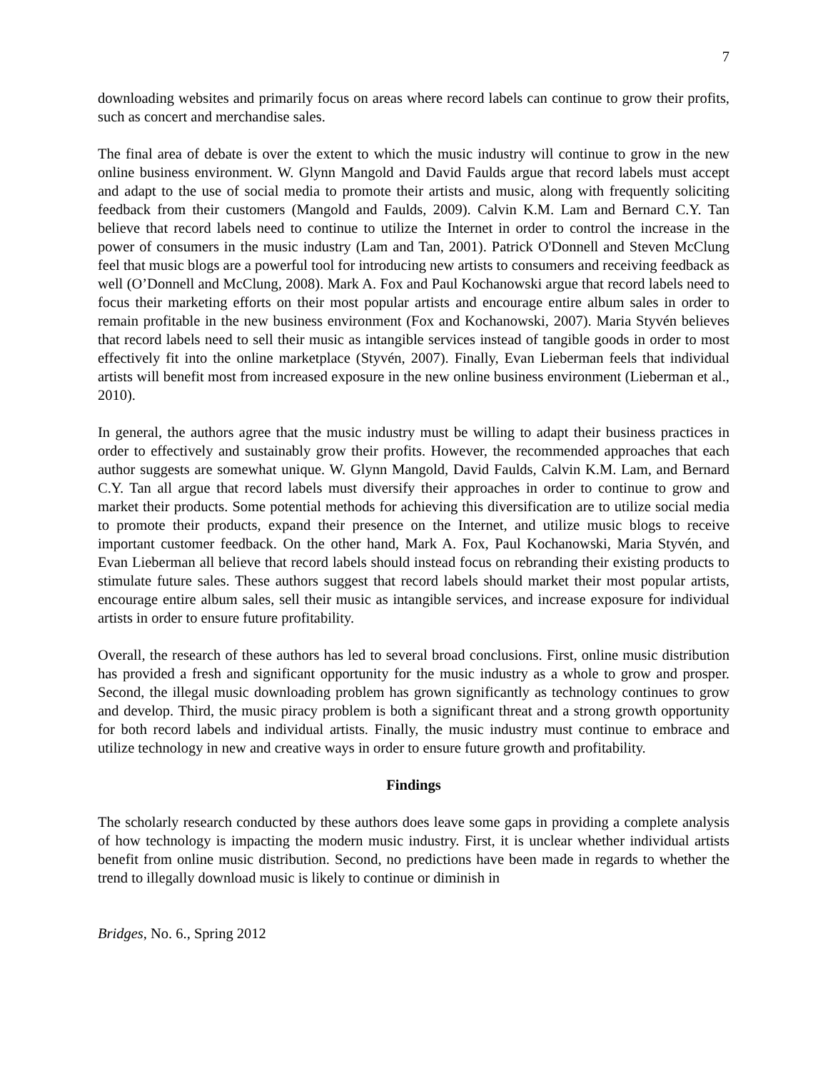7
downloading websites and primarily focus on areas where record labels can continue to grow their profits, such as concert and merchandise sales.
The final area of debate is over the extent to which the music industry will continue to grow in the new online business environment. W. Glynn Mangold and David Faulds argue that record labels must accept and adapt to the use of social media to promote their artists and music, along with frequently soliciting feedback from their customers (Mangold and Faulds, 2009). Calvin K.M. Lam and Bernard C.Y. Tan believe that record labels need to continue to utilize the Internet in order to control the increase in the power of consumers in the music industry (Lam and Tan, 2001). Patrick O'Donnell and Steven McClung feel that music blogs are a powerful tool for introducing new artists to consumers and receiving feedback as well (O’Donnell and McClung, 2008). Mark A. Fox and Paul Kochanowski argue that record labels need to focus their marketing efforts on their most popular artists and encourage entire album sales in order to remain profitable in the new business environment (Fox and Kochanowski, 2007). Maria Styvén believes that record labels need to sell their music as intangible services instead of tangible goods in order to most effectively fit into the online marketplace (Styvén, 2007). Finally, Evan Lieberman feels that individual artists will benefit most from increased exposure in the new online business environment (Lieberman et al., 2010).
In general, the authors agree that the music industry must be willing to adapt their business practices in order to effectively and sustainably grow their profits. However, the recommended approaches that each author suggests are somewhat unique. W. Glynn Mangold, David Faulds, Calvin K.M. Lam, and Bernard C.Y. Tan all argue that record labels must diversify their approaches in order to continue to grow and market their products. Some potential methods for achieving this diversification are to utilize social media to promote their products, expand their presence on the Internet, and utilize music blogs to receive important customer feedback. On the other hand, Mark A. Fox, Paul Kochanowski, Maria Styvén, and Evan Lieberman all believe that record labels should instead focus on rebranding their existing products to stimulate future sales. These authors suggest that record labels should market their most popular artists, encourage entire album sales, sell their music as intangible services, and increase exposure for individual artists in order to ensure future profitability.
Overall, the research of these authors has led to several broad conclusions. First, online music distribution has provided a fresh and significant opportunity for the music industry as a whole to grow and prosper. Second, the illegal music downloading problem has grown significantly as technology continues to grow and develop. Third, the music piracy problem is both a significant threat and a strong growth opportunity for both record labels and individual artists. Finally, the music industry must continue to embrace and utilize technology in new and creative ways in order to ensure future growth and profitability.
Findings
The scholarly research conducted by these authors does leave some gaps in providing a complete analysis of how technology is impacting the modern music industry. First, it is unclear whether individual artists benefit from online music distribution. Second, no predictions have been made in regards to whether the trend to illegally download music is likely to continue or diminish in
Bridges, No. 6., Spring 2012